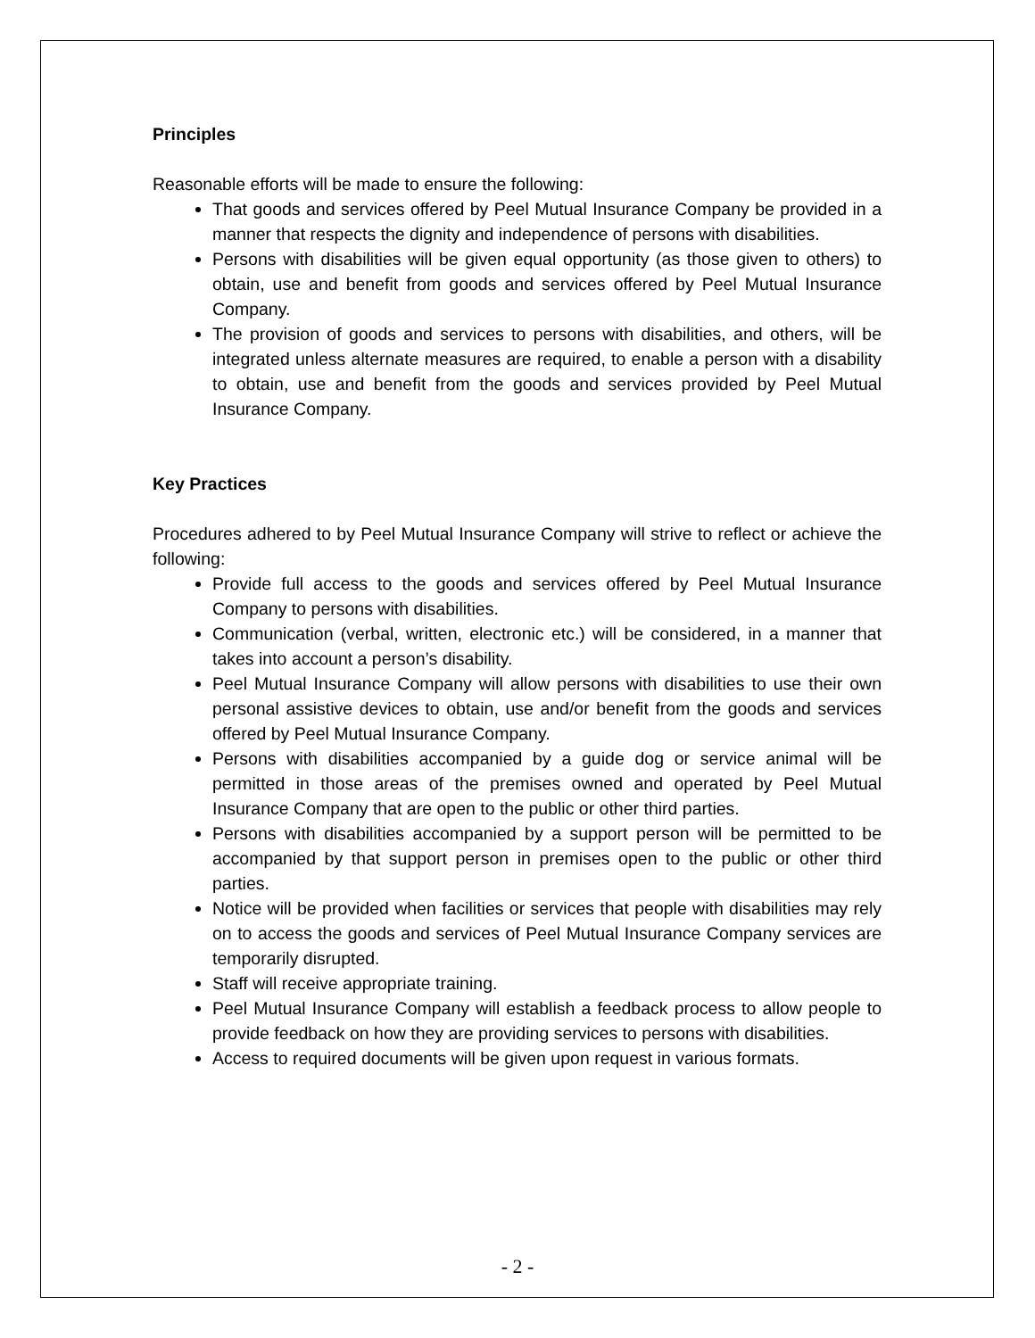Principles
Reasonable efforts will be made to ensure the following:
That goods and services offered by Peel Mutual Insurance Company be provided in a manner that respects the dignity and independence of persons with disabilities.
Persons with disabilities will be given equal opportunity (as those given to others) to obtain, use and benefit from goods and services offered by Peel Mutual Insurance Company.
The provision of goods and services to persons with disabilities, and others, will be integrated unless alternate measures are required, to enable a person with a disability to obtain, use and benefit from the goods and services provided by Peel Mutual Insurance Company.
Key Practices
Procedures adhered to by Peel Mutual Insurance Company will strive to reflect or achieve the following:
Provide full access to the goods and services offered by Peel Mutual Insurance Company to persons with disabilities.
Communication (verbal, written, electronic etc.) will be considered, in a manner that takes into account a person’s disability.
Peel Mutual Insurance Company will allow persons with disabilities to use their own personal assistive devices to obtain, use and/or benefit from the goods and services offered by Peel Mutual Insurance Company.
Persons with disabilities accompanied by a guide dog or service animal will be permitted in those areas of the premises owned and operated by Peel Mutual Insurance Company that are open to the public or other third parties.
Persons with disabilities accompanied by a support person will be permitted to be accompanied by that support person in premises open to the public or other third parties.
Notice will be provided when facilities or services that people with disabilities may rely on to access the goods and services of Peel Mutual Insurance Company services are temporarily disrupted.
Staff will receive appropriate training.
Peel Mutual Insurance Company will establish a feedback process to allow people to provide feedback on how they are providing services to persons with disabilities.
Access to required documents will be given upon request in various formats.
- 2 -